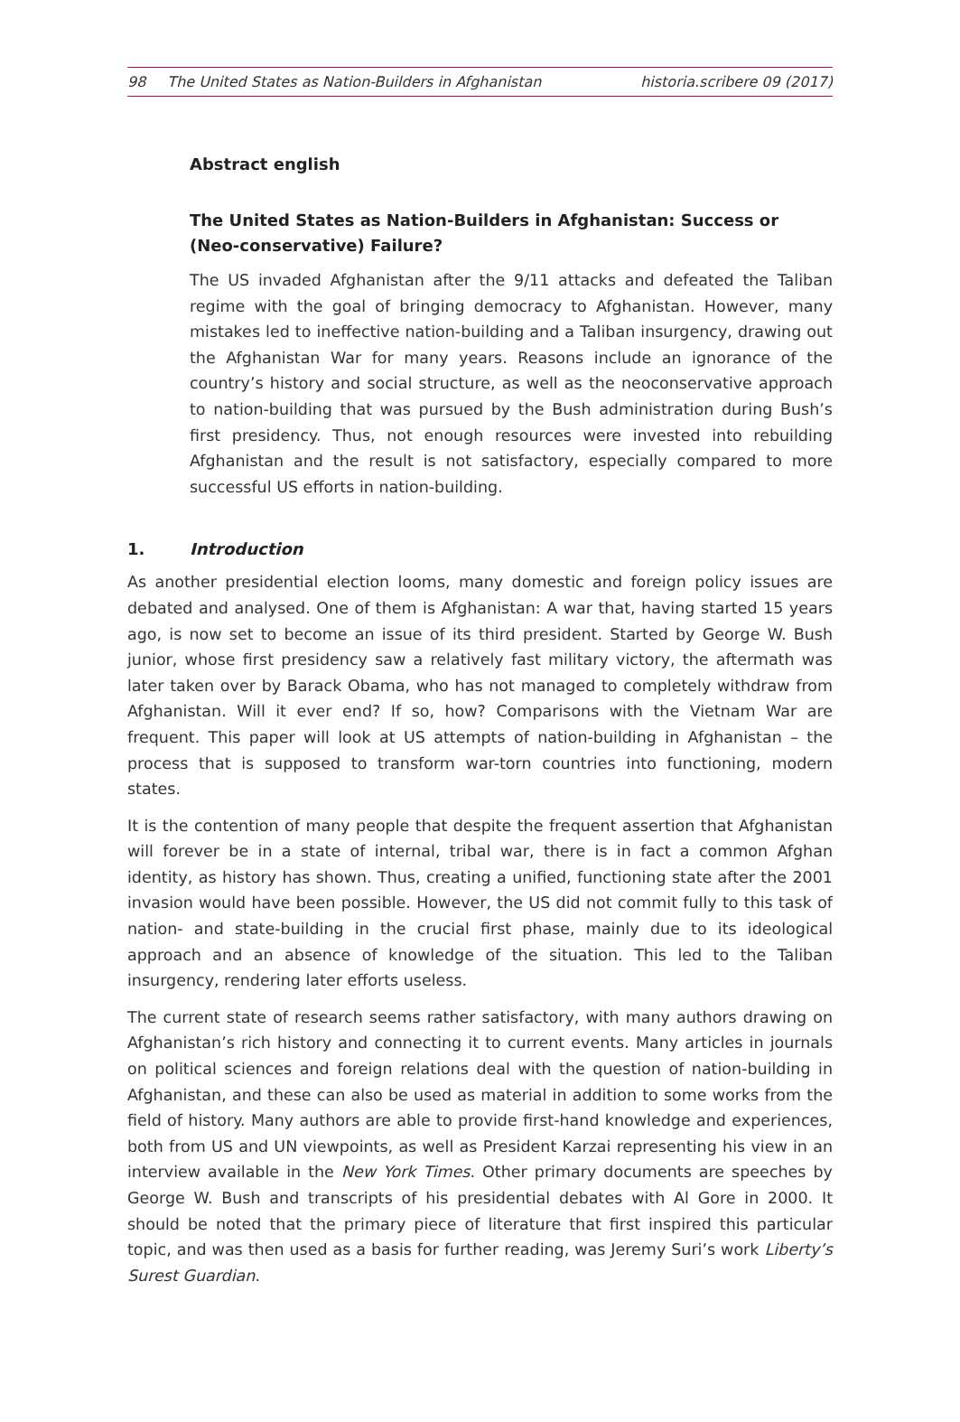98 The United States as Nation-Builders in Afghanistan
historia.scribere 09 (2017)
Abstract english
The United States as Nation-Builders in Afghanistan: Success or (Neo-conservative) Failure?
The US invaded Afghanistan after the 9/11 attacks and defeated the Taliban regime with the goal of bringing democracy to Afghanistan. However, many mistakes led to ineffective nation-building and a Taliban insurgency, drawing out the Afghanistan War for many years. Reasons include an ignorance of the country’s history and social structure, as well as the neoconservative approach to nation-building that was pursued by the Bush administration during Bush’s first presidency. Thus, not enough resources were invested into rebuilding Afghanistan and the result is not satisfactory, especially compared to more successful US efforts in nation-building.
1. Introduction
As another presidential election looms, many domestic and foreign policy issues are debated and analysed. One of them is Afghanistan: A war that, having started 15 years ago, is now set to become an issue of its third president. Started by George W. Bush junior, whose first presidency saw a relatively fast military victory, the aftermath was later taken over by Barack Obama, who has not managed to completely withdraw from Afghanistan. Will it ever end? If so, how? Comparisons with the Vietnam War are frequent. This paper will look at US attempts of nation-building in Afghanistan – the process that is supposed to transform war-torn countries into functioning, modern states.
It is the contention of many people that despite the frequent assertion that Afghanistan will forever be in a state of internal, tribal war, there is in fact a common Afghan identity, as history has shown. Thus, creating a unified, functioning state after the 2001 invasion would have been possible. However, the US did not commit fully to this task of nation- and state-building in the crucial first phase, mainly due to its ideological approach and an absence of knowledge of the situation. This led to the Taliban insurgency, rendering later efforts useless.
The current state of research seems rather satisfactory, with many authors drawing on Afghanistan’s rich history and connecting it to current events. Many articles in journals on political sciences and foreign relations deal with the question of nation-building in Afghanistan, and these can also be used as material in addition to some works from the field of history. Many authors are able to provide first-hand knowledge and experiences, both from US and UN viewpoints, as well as President Karzai representing his view in an interview available in the New York Times. Other primary documents are speeches by George W. Bush and transcripts of his presidential debates with Al Gore in 2000. It should be noted that the primary piece of literature that first inspired this particular topic, and was then used as a basis for further reading, was Jeremy Suri’s work Liberty’s Surest Guardian.